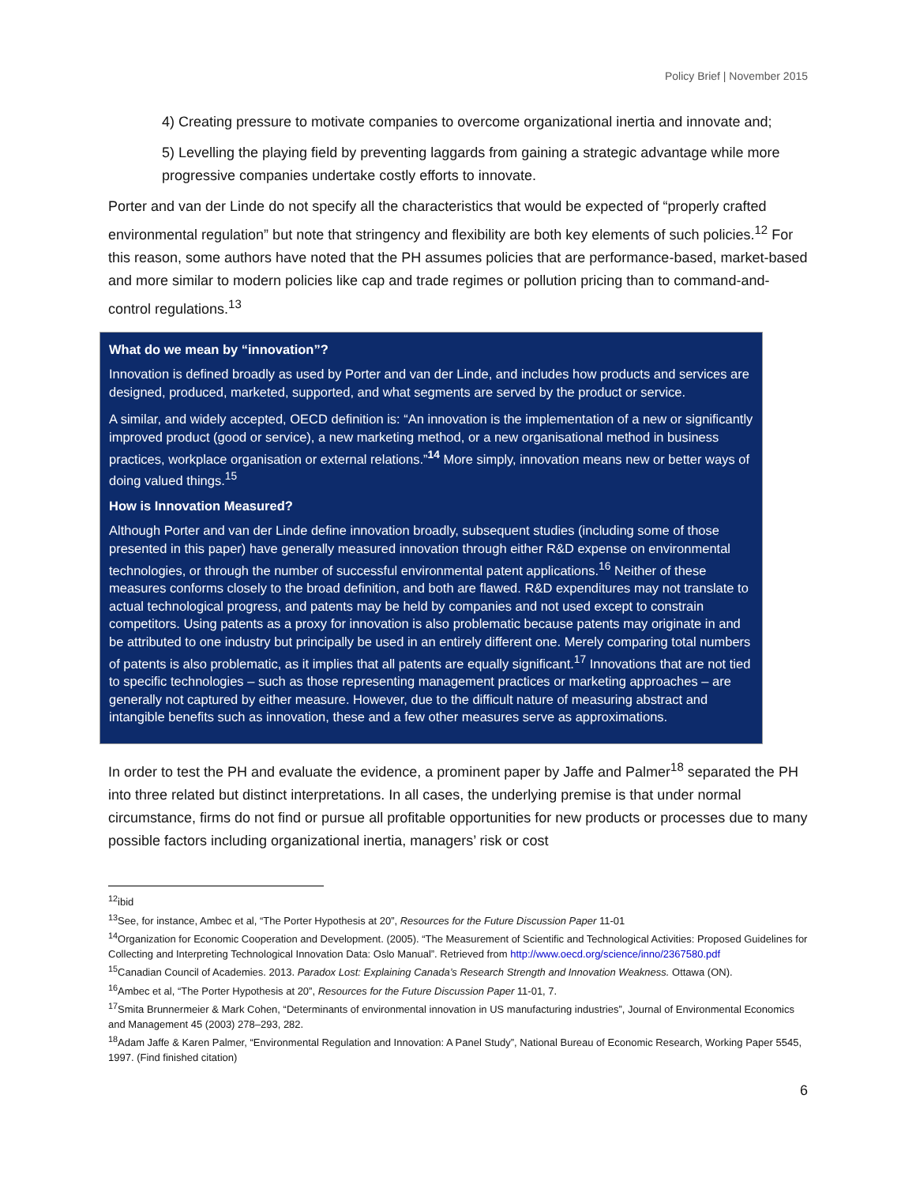Policy Brief | November 2015
4) Creating pressure to motivate companies to overcome organizational inertia and innovate and;
5) Levelling the playing field by preventing laggards from gaining a strategic advantage while more progressive companies undertake costly efforts to innovate.
Porter and van der Linde do not specify all the characteristics that would be expected of “properly crafted environmental regulation” but note that stringency and flexibility are both key elements of such policies.<sup>12</sup> For this reason, some authors have noted that the PH assumes policies that are performance-based, market-based and more similar to modern policies like cap and trade regimes or pollution pricing than to command-and-control regulations.<sup>13</sup>
What do we mean by “innovation”?
Innovation is defined broadly as used by Porter and van der Linde, and includes how products and services are designed, produced, marketed, supported, and what segments are served by the product or service.
A similar, and widely accepted, OECD definition is: “An innovation is the implementation of a new or significantly improved product (good or service), a new marketing method, or a new organisational method in business practices, workplace organisation or external relations.”<sup>14</sup> More simply, innovation means new or better ways of doing valued things.<sup>15</sup>
How is Innovation Measured?
Although Porter and van der Linde define innovation broadly, subsequent studies (including some of those presented in this paper) have generally measured innovation through either R&D expense on environmental technologies, or through the number of successful environmental patent applications.<sup>16</sup> Neither of these measures conforms closely to the broad definition, and both are flawed. R&D expenditures may not translate to actual technological progress, and patents may be held by companies and not used except to constrain competitors. Using patents as a proxy for innovation is also problematic because patents may originate in and be attributed to one industry but principally be used in an entirely different one. Merely comparing total numbers of patents is also problematic, as it implies that all patents are equally significant.<sup>17</sup> Innovations that are not tied to specific technologies – such as those representing management practices or marketing approaches – are generally not captured by either measure. However, due to the difficult nature of measuring abstract and intangible benefits such as innovation, these and a few other measures serve as approximations.
In order to test the PH and evaluate the evidence, a prominent paper by Jaffe and Palmer<sup>18</sup> separated the PH into three related but distinct interpretations. In all cases, the underlying premise is that under normal circumstance, firms do not find or pursue all profitable opportunities for new products or processes due to many possible factors including organizational inertia, managers’ risk or cost
<sup>12</sup> ibid
<sup>13</sup> See, for instance, Ambec et al, “The Porter Hypothesis at 20”, Resources for the Future Discussion Paper 11-01
<sup>14</sup> Organization for Economic Cooperation and Development. (2005). “The Measurement of Scientific and Technological Activities: Proposed Guidelines for Collecting and Interpreting Technological Innovation Data: Oslo Manual”. Retrieved from http://www.oecd.org/science/inno/2367580.pdf
<sup>15</sup> Canadian Council of Academies. 2013. Paradox Lost: Explaining Canada’s Research Strength and Innovation Weakness. Ottawa (ON).
<sup>16</sup> Ambec et al, “The Porter Hypothesis at 20”, Resources for the Future Discussion Paper 11-01, 7.
<sup>17</sup> Smita Brunnermeier & Mark Cohen, “Determinants of environmental innovation in US manufacturing industries”, Journal of Environmental Economics and Management 45 (2003) 278–293, 282.
<sup>18</sup> Adam Jaffe & Karen Palmer, “Environmental Regulation and Innovation: A Panel Study”, National Bureau of Economic Research, Working Paper 5545, 1997. (Find finished citation)
6